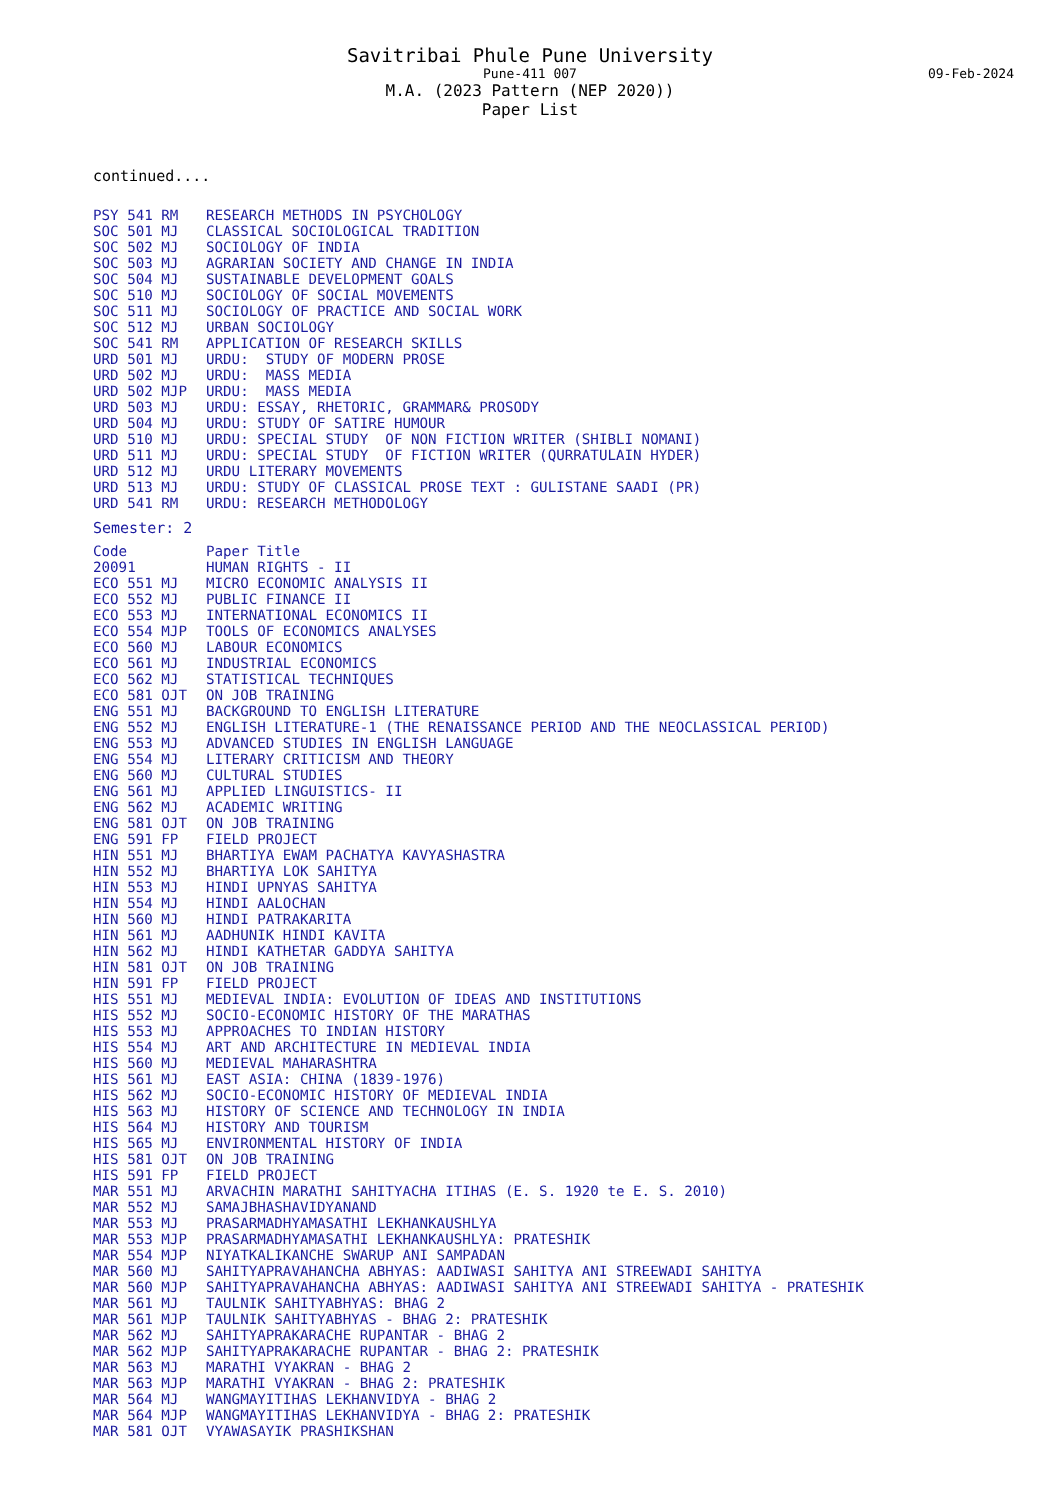Savitribai Phule Pune University
Pune-411 007 09-Feb-2024
M.A. (2023 Pattern (NEP 2020))
Paper List
continued....
| PSY 541 RM | RESEARCH METHODS IN PSYCHOLOGY |
| SOC 501 MJ | CLASSICAL SOCIOLOGICAL TRADITION |
| SOC 502 MJ | SOCIOLOGY OF INDIA |
| SOC 503 MJ | AGRARIAN SOCIETY AND CHANGE IN INDIA |
| SOC 504 MJ | SUSTAINABLE DEVELOPMENT GOALS |
| SOC 510 MJ | SOCIOLOGY OF SOCIAL MOVEMENTS |
| SOC 511 MJ | SOCIOLOGY OF PRACTICE AND SOCIAL WORK |
| SOC 512 MJ | URBAN SOCIOLOGY |
| SOC 541 RM | APPLICATION OF RESEARCH SKILLS |
| URD 501 MJ | URDU: STUDY OF MODERN PROSE |
| URD 502 MJ | URDU: MASS MEDIA |
| URD 502 MJP | URDU: MASS MEDIA |
| URD 503 MJ | URDU: ESSAY, RHETORIC, GRAMMAR& PROSODY |
| URD 504 MJ | URDU: STUDY OF SATIRE HUMOUR |
| URD 510 MJ | URDU: SPECIAL STUDY OF NON FICTION WRITER (SHIBLI NOMANI) |
| URD 511 MJ | URDU: SPECIAL STUDY OF FICTION WRITER (QURRATULAIN HYDER) |
| URD 512 MJ | URDU LITERARY MOVEMENTS |
| URD 513 MJ | URDU: STUDY OF CLASSICAL PROSE TEXT : GULISTANE SAADI (PR) |
| URD 541 RM | URDU: RESEARCH METHODOLOGY |
Semester: 2
| Code | Paper Title |
| --- | --- |
| 20091 | HUMAN RIGHTS - II |
| ECO 551 MJ | MICRO ECONOMIC ANALYSIS II |
| ECO 552 MJ | PUBLIC FINANCE II |
| ECO 553 MJ | INTERNATIONAL ECONOMICS II |
| ECO 554 MJP | TOOLS OF ECONOMICS ANALYSES |
| ECO 560 MJ | LABOUR ECONOMICS |
| ECO 561 MJ | INDUSTRIAL ECONOMICS |
| ECO 562 MJ | STATISTICAL TECHNIQUES |
| ECO 581 OJT | ON JOB TRAINING |
| ENG 551 MJ | BACKGROUND TO ENGLISH LITERATURE |
| ENG 552 MJ | ENGLISH LITERATURE-1 (THE RENAISSANCE PERIOD AND THE NEOCLASSICAL PERIOD) |
| ENG 553 MJ | ADVANCED STUDIES IN ENGLISH LANGUAGE |
| ENG 554 MJ | LITERARY CRITICISM AND THEORY |
| ENG 560 MJ | CULTURAL STUDIES |
| ENG 561 MJ | APPLIED LINGUISTICS- II |
| ENG 562 MJ | ACADEMIC WRITING |
| ENG 581 OJT | ON JOB TRAINING |
| ENG 591 FP | FIELD PROJECT |
| HIN 551 MJ | BHARTIYA EWAM PACHATYA KAVYASHASTRA |
| HIN 552 MJ | BHARTIYA LOK SAHITYA |
| HIN 553 MJ | HINDI UPNYAS SAHITYA |
| HIN 554 MJ | HINDI AALOCHAN |
| HIN 560 MJ | HINDI PATRAKARITA |
| HIN 561 MJ | AADHUNIK HINDI KAVITA |
| HIN 562 MJ | HINDI KATHETAR GADDYA SAHITYA |
| HIN 581 OJT | ON JOB TRAINING |
| HIN 591 FP | FIELD PROJECT |
| HIS 551 MJ | MEDIEVAL INDIA: EVOLUTION OF IDEAS AND INSTITUTIONS |
| HIS 552 MJ | SOCIO-ECONOMIC HISTORY OF THE MARATHAS |
| HIS 553 MJ | APPROACHES TO INDIAN HISTORY |
| HIS 554 MJ | ART AND ARCHITECTURE IN MEDIEVAL INDIA |
| HIS 560 MJ | MEDIEVAL MAHARASHTRA |
| HIS 561 MJ | EAST ASIA: CHINA (1839-1976) |
| HIS 562 MJ | SOCIO-ECONOMIC HISTORY OF MEDIEVAL INDIA |
| HIS 563 MJ | HISTORY OF SCIENCE AND TECHNOLOGY IN INDIA |
| HIS 564 MJ | HISTORY AND TOURISM |
| HIS 565 MJ | ENVIRONMENTAL HISTORY OF INDIA |
| HIS 581 OJT | ON JOB TRAINING |
| HIS 591 FP | FIELD PROJECT |
| MAR 551 MJ | ARVACHIN MARATHI SAHITYACHA ITIHAS (E. S. 1920 te E. S. 2010) |
| MAR 552 MJ | SAMAJBHASHAVIDYANAND |
| MAR 553 MJ | PRASARMADHYAMASATHI LEKHANKAUSHLYA |
| MAR 553 MJP | PRASARMADHYAMASATHI LEKHANKAUSHLYA: PRATESHIK |
| MAR 554 MJP | NIYATKALIKANCHE SWARUP ANI SAMPADAN |
| MAR 560 MJ | SAHITYAPRAVAHANCHA ABHYAS: AADIWASI SAHITYA ANI STREEWADI SAHITYA |
| MAR 560 MJP | SAHITYAPRAVAHANCHA ABHYAS: AADIWASI SAHITYA ANI STREEWADI SAHITYA - PRATESHIK |
| MAR 561 MJ | TAULNIK SAHITYABHYAS: BHAG 2 |
| MAR 561 MJP | TAULNIK SAHITYABHYAS - BHAG 2: PRATESHIK |
| MAR 562 MJ | SAHITYAPRAKARACHE RUPANTAR - BHAG 2 |
| MAR 562 MJP | SAHITYAPRAKARACHE RUPANTAR - BHAG 2: PRATESHIK |
| MAR 563 MJ | MARATHI VYAKRAN - BHAG 2 |
| MAR 563 MJP | MARATHI VYAKRAN - BHAG 2: PRATESHIK |
| MAR 564 MJ | WANGMAYITIHAS LEKHANVIDYA - BHAG 2 |
| MAR 564 MJP | WANGMAYITIHAS LEKHANVIDYA - BHAG 2: PRATESHIK |
| MAR 581 OJT | VYAWASAYIK PRASHIKSHAN |